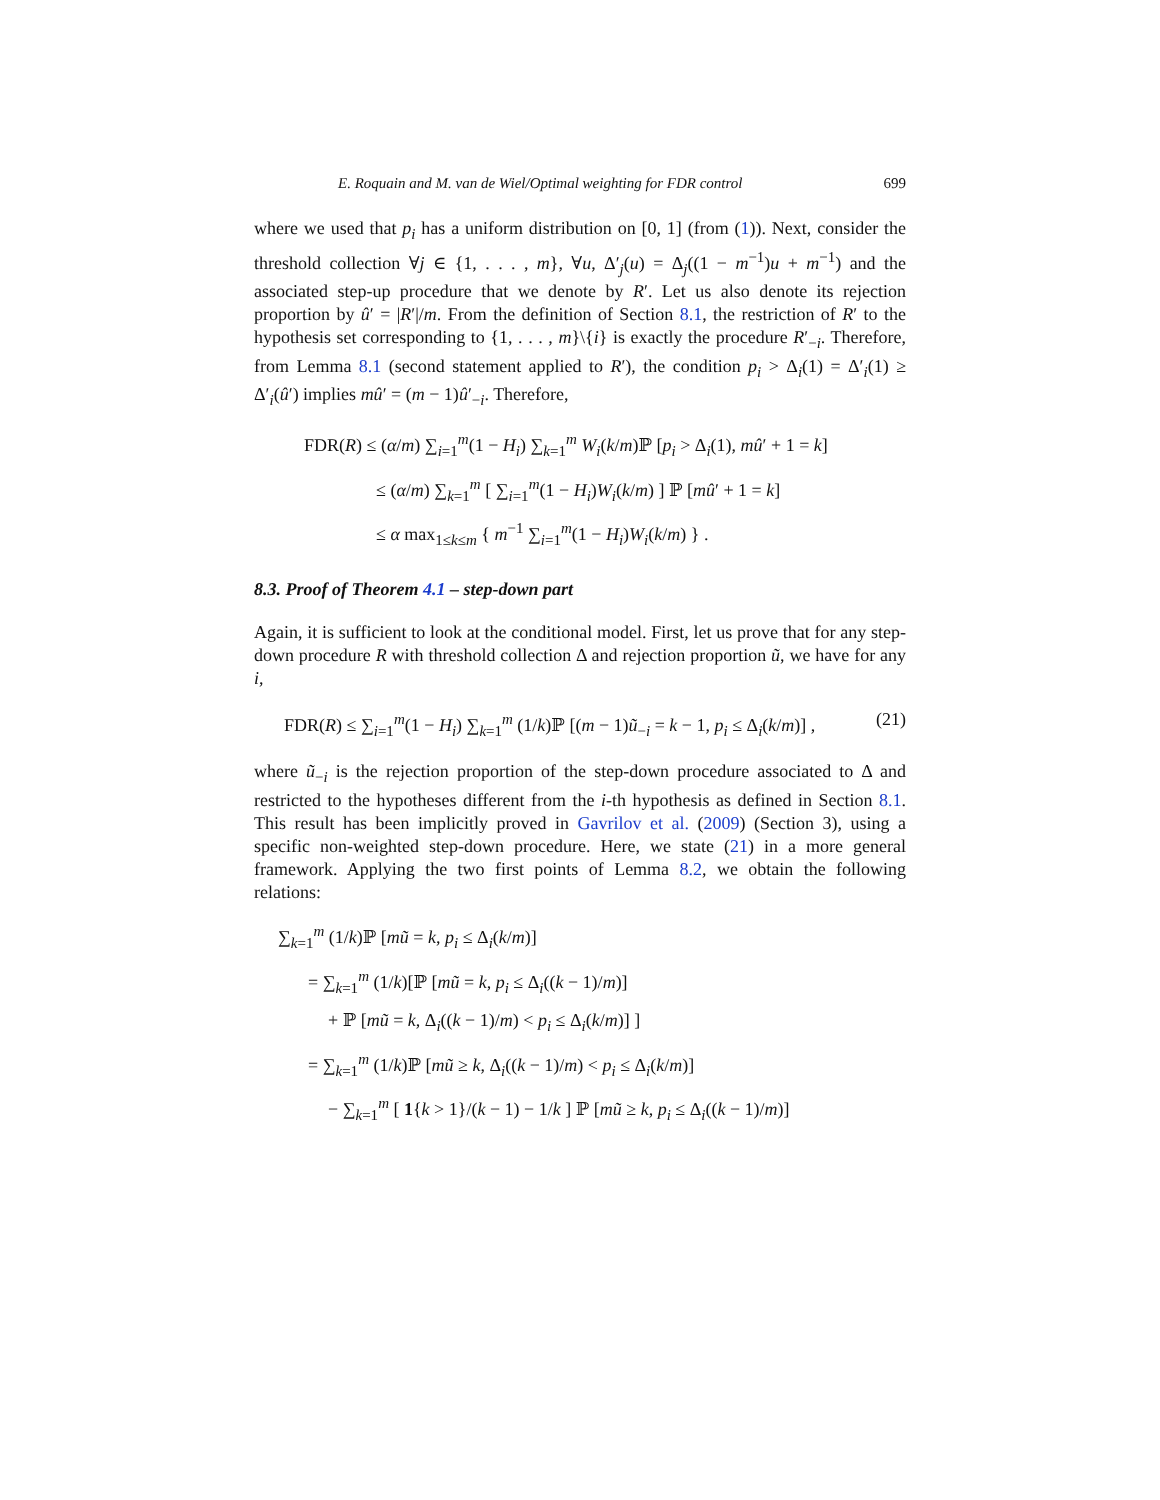E. Roquain and M. van de Wiel/Optimal weighting for FDR control 699
where we used that p<sub>i</sub> has a uniform distribution on [0, 1] (from (1)). Next, consider the threshold collection ∀j ∈ {1, . . . , m}, ∀u, Δ′<sub>j</sub>(u) = Δ<sub>j</sub>((1 − m<sup>−1</sup>)u + m<sup>−1</sup>) and the associated step-up procedure that we denote by R′. Let us also denote its rejection proportion by û′ = |R′|/m. From the definition of Section 8.1, the restriction of R′ to the hypothesis set corresponding to {1, . . . , m}\{i} is exactly the procedure R′<sub>−i</sub>. Therefore, from Lemma 8.1 (second statement applied to R′), the condition p<sub>i</sub> > Δ<sub>i</sub>(1) = Δ′<sub>i</sub>(1) ≥ Δ′<sub>i</sub>(û′) implies mû′ = (m − 1)û′<sub>−i</sub>. Therefore,
FDR(R) ≤ (α/m) ∑<sub>i=1</sub><sup>m</sup>(1 − H<sub>i</sub>) ∑<sub>k=1</sub><sup>m</sup> W<sub>i</sub>(k/m)ℙ [p<sub>i</sub> > Δ<sub>i</sub>(1), mû′ + 1 = k]
≤ (α/m) ∑<sub>k=1</sub><sup>m</sup> [ ∑<sub>i=1</sub><sup>m</sup>(1 − H<sub>i</sub>)W<sub>i</sub>(k/m) ] ℙ [mû′ + 1 = k]
≤ α max<sub>1≤k≤m</sub> { m<sup>−1</sup> ∑<sub>i=1</sub><sup>m</sup>(1 − H<sub>i</sub>)W<sub>i</sub>(k/m) } .
8.3. Proof of Theorem 4.1 – step-down part
Again, it is sufficient to look at the conditional model. First, let us prove that for any step-down procedure R with threshold collection Δ and rejection proportion ũ, we have for any i,
FDR(R) ≤ ∑<sub>i=1</sub><sup>m</sup>(1 − H<sub>i</sub>) ∑<sub>k=1</sub><sup>m</sup> (1/k)ℙ [(m − 1)ũ<sub>−i</sub> = k − 1, p<sub>i</sub> ≤ Δ<sub>i</sub>(k/m)] , (21)
where ũ<sub>−i</sub> is the rejection proportion of the step-down procedure associated to Δ and restricted to the hypotheses different from the i-th hypothesis as defined in Section 8.1. This result has been implicitly proved in Gavrilov et al. (2009) (Section 3), using a specific non-weighted step-down procedure. Here, we state (21) in a more general framework. Applying the two first points of Lemma 8.2, we obtain the following relations:
∑<sub>k=1</sub><sup>m</sup> (1/k)ℙ [mũ = k, p<sub>i</sub> ≤ Δ<sub>i</sub>(k/m)]
= ∑<sub>k=1</sub><sup>m</sup> (1/k)[ℙ [mũ = k, p<sub>i</sub> ≤ Δ<sub>i</sub>((k − 1)/m)]
+ ℙ [mũ = k, Δ<sub>i</sub>((k − 1)/m) < p<sub>i</sub> ≤ Δ<sub>i</sub>(k/m)] ]
= ∑<sub>k=1</sub><sup>m</sup> (1/k)ℙ [mũ ≥ k, Δ<sub>i</sub>((k − 1)/m) < p<sub>i</sub> ≤ Δ<sub>i</sub>(k/m)]
− ∑<sub>k=1</sub><sup>m</sup> [ 1{k > 1}/(k − 1) − 1/k ] ℙ [mũ ≥ k, p<sub>i</sub> ≤ Δ<sub>i</sub>((k − 1)/m)]